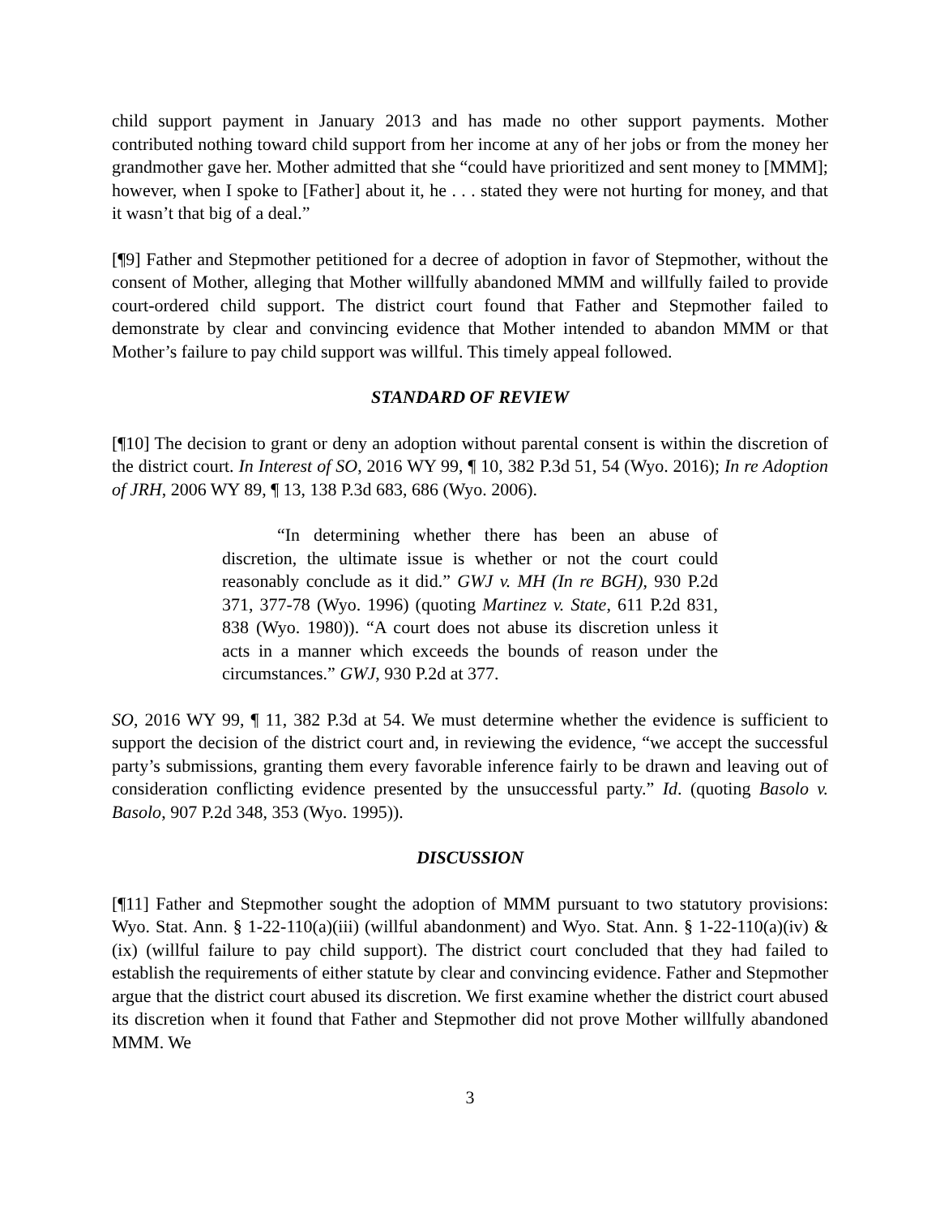child support payment in January 2013 and has made no other support payments. Mother contributed nothing toward child support from her income at any of her jobs or from the money her grandmother gave her. Mother admitted that she “could have prioritized and sent money to [MMM]; however, when I spoke to [Father] about it, he . . . stated they were not hurting for money, and that it wasn’t that big of a deal.”
[¶9] Father and Stepmother petitioned for a decree of adoption in favor of Stepmother, without the consent of Mother, alleging that Mother willfully abandoned MMM and willfully failed to provide court-ordered child support. The district court found that Father and Stepmother failed to demonstrate by clear and convincing evidence that Mother intended to abandon MMM or that Mother’s failure to pay child support was willful. This timely appeal followed.
STANDARD OF REVIEW
[¶10] The decision to grant or deny an adoption without parental consent is within the discretion of the district court. In Interest of SO, 2016 WY 99, ¶ 10, 382 P.3d 51, 54 (Wyo. 2016); In re Adoption of JRH, 2006 WY 89, ¶ 13, 138 P.3d 683, 686 (Wyo. 2006).
“In determining whether there has been an abuse of discretion, the ultimate issue is whether or not the court could reasonably conclude as it did.” GWJ v. MH (In re BGH), 930 P.2d 371, 377-78 (Wyo. 1996) (quoting Martinez v. State, 611 P.2d 831, 838 (Wyo. 1980)). “A court does not abuse its discretion unless it acts in a manner which exceeds the bounds of reason under the circumstances.” GWJ, 930 P.2d at 377.
SO, 2016 WY 99, ¶ 11, 382 P.3d at 54. We must determine whether the evidence is sufficient to support the decision of the district court and, in reviewing the evidence, “we accept the successful party’s submissions, granting them every favorable inference fairly to be drawn and leaving out of consideration conflicting evidence presented by the unsuccessful party.” Id. (quoting Basolo v. Basolo, 907 P.2d 348, 353 (Wyo. 1995)).
DISCUSSION
[¶11] Father and Stepmother sought the adoption of MMM pursuant to two statutory provisions: Wyo. Stat. Ann. § 1-22-110(a)(iii) (willful abandonment) and Wyo. Stat. Ann. § 1-22-110(a)(iv) & (ix) (willful failure to pay child support). The district court concluded that they had failed to establish the requirements of either statute by clear and convincing evidence. Father and Stepmother argue that the district court abused its discretion. We first examine whether the district court abused its discretion when it found that Father and Stepmother did not prove Mother willfully abandoned MMM. We
3